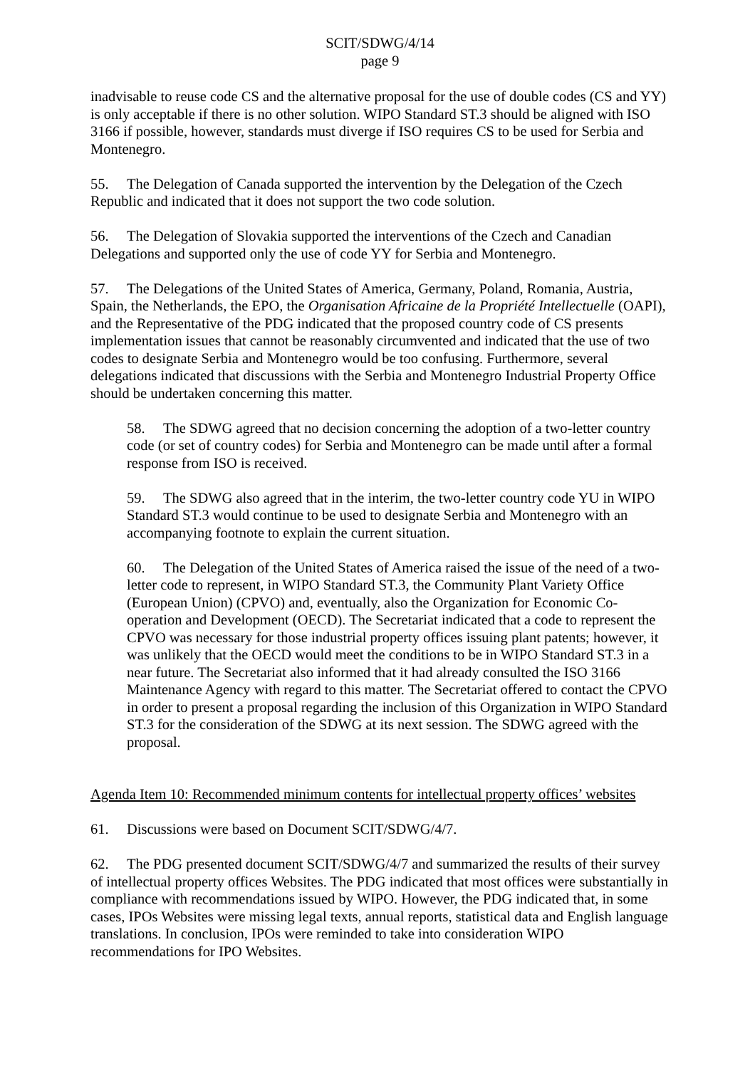SCIT/SDWG/4/14
page 9
inadvisable to reuse code CS and the alternative proposal for the use of double codes (CS and YY) is only acceptable if there is no other solution. WIPO Standard ST.3 should be aligned with ISO 3166 if possible, however, standards must diverge if ISO requires CS to be used for Serbia and Montenegro.
55. The Delegation of Canada supported the intervention by the Delegation of the Czech Republic and indicated that it does not support the two code solution.
56. The Delegation of Slovakia supported the interventions of the Czech and Canadian Delegations and supported only the use of code YY for Serbia and Montenegro.
57. The Delegations of the United States of America, Germany, Poland, Romania, Austria, Spain, the Netherlands, the EPO, the Organisation Africaine de la Propriété Intellectuelle (OAPI), and the Representative of the PDG indicated that the proposed country code of CS presents implementation issues that cannot be reasonably circumvented and indicated that the use of two codes to designate Serbia and Montenegro would be too confusing. Furthermore, several delegations indicated that discussions with the Serbia and Montenegro Industrial Property Office should be undertaken concerning this matter.
58. The SDWG agreed that no decision concerning the adoption of a two-letter country code (or set of country codes) for Serbia and Montenegro can be made until after a formal response from ISO is received.
59. The SDWG also agreed that in the interim, the two-letter country code YU in WIPO Standard ST.3 would continue to be used to designate Serbia and Montenegro with an accompanying footnote to explain the current situation.
60. The Delegation of the United States of America raised the issue of the need of a two-letter code to represent, in WIPO Standard ST.3, the Community Plant Variety Office (European Union) (CPVO) and, eventually, also the Organization for Economic Co-operation and Development (OECD). The Secretariat indicated that a code to represent the CPVO was necessary for those industrial property offices issuing plant patents; however, it was unlikely that the OECD would meet the conditions to be in WIPO Standard ST.3 in a near future. The Secretariat also informed that it had already consulted the ISO 3166 Maintenance Agency with regard to this matter. The Secretariat offered to contact the CPVO in order to present a proposal regarding the inclusion of this Organization in WIPO Standard ST.3 for the consideration of the SDWG at its next session. The SDWG agreed with the proposal.
Agenda Item 10: Recommended minimum contents for intellectual property offices’ websites
61. Discussions were based on Document SCIT/SDWG/4/7.
62. The PDG presented document SCIT/SDWG/4/7 and summarized the results of their survey of intellectual property offices Websites. The PDG indicated that most offices were substantially in compliance with recommendations issued by WIPO. However, the PDG indicated that, in some cases, IPOs Websites were missing legal texts, annual reports, statistical data and English language translations. In conclusion, IPOs were reminded to take into consideration WIPO recommendations for IPO Websites.